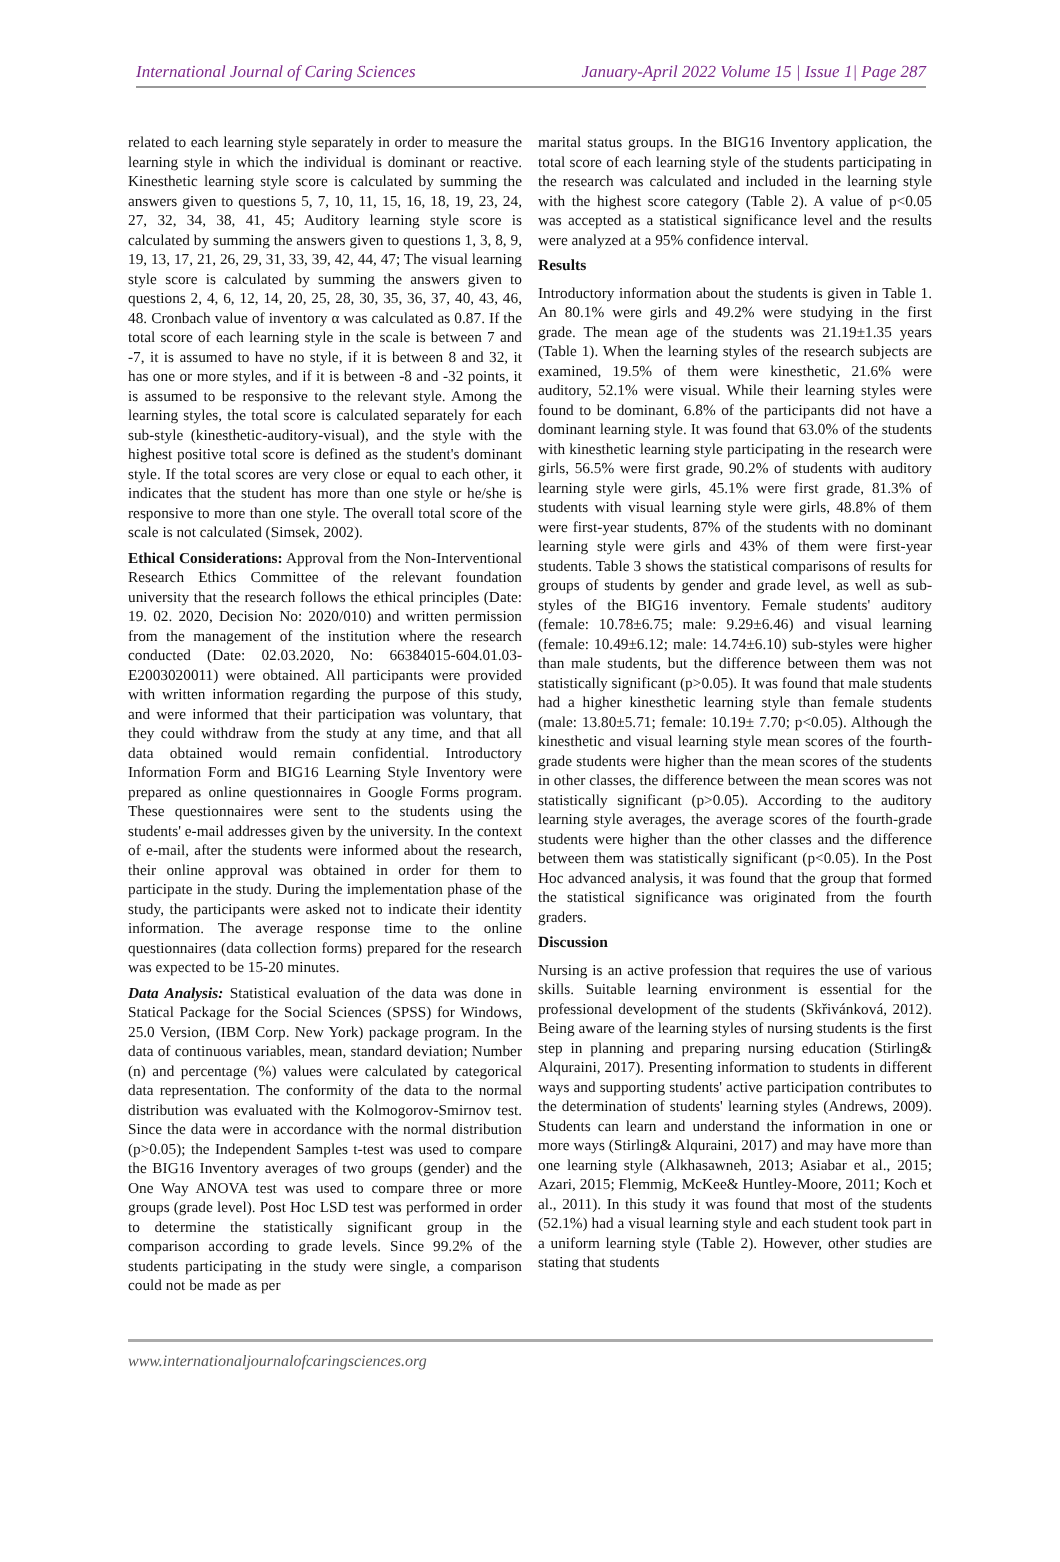International Journal of Caring Sciences January-April 2022 Volume 15 | Issue 1| Page 287
related to each learning style separately in order to measure the learning style in which the individual is dominant or reactive. Kinesthetic learning style score is calculated by summing the answers given to questions 5, 7, 10, 11, 15, 16, 18, 19, 23, 24, 27, 32, 34, 38, 41, 45; Auditory learning style score is calculated by summing the answers given to questions 1, 3, 8, 9, 19, 13, 17, 21, 26, 29, 31, 33, 39, 42, 44, 47; The visual learning style score is calculated by summing the answers given to questions 2, 4, 6, 12, 14, 20, 25, 28, 30, 35, 36, 37, 40, 43, 46, 48. Cronbach value of inventory α was calculated as 0.87. If the total score of each learning style in the scale is between 7 and -7, it is assumed to have no style, if it is between 8 and 32, it has one or more styles, and if it is between -8 and -32 points, it is assumed to be responsive to the relevant style. Among the learning styles, the total score is calculated separately for each sub-style (kinesthetic-auditory-visual), and the style with the highest positive total score is defined as the student's dominant style. If the total scores are very close or equal to each other, it indicates that the student has more than one style or he/she is responsive to more than one style. The overall total score of the scale is not calculated (Simsek, 2002).
Ethical Considerations: Approval from the Non-Interventional Research Ethics Committee of the relevant foundation university that the research follows the ethical principles (Date: 19. 02. 2020, Decision No: 2020/010) and written permission from the management of the institution where the research conducted (Date: 02.03.2020, No: 66384015-604.01.03-E2003020011) were obtained. All participants were provided with written information regarding the purpose of this study, and were informed that their participation was voluntary, that they could withdraw from the study at any time, and that all data obtained would remain confidential. Introductory Information Form and BIG16 Learning Style Inventory were prepared as online questionnaires in Google Forms program. These questionnaires were sent to the students using the students' e-mail addresses given by the university. In the context of e-mail, after the students were informed about the research, their online approval was obtained in order for them to participate in the study. During the implementation phase of the study, the participants were asked not to indicate their identity information. The average response time to the online questionnaires (data collection forms) prepared for the research was expected to be 15-20 minutes.
Data Analysis: Statistical evaluation of the data was done in Statical Package for the Social Sciences (SPSS) for Windows, 25.0 Version, (IBM Corp. New York) package program. In the data of continuous variables, mean, standard deviation; Number (n) and percentage (%) values were calculated by categorical data representation. The conformity of the data to the normal distribution was evaluated with the Kolmogorov-Smirnov test. Since the data were in accordance with the normal distribution (p>0.05); the Independent Samples t-test was used to compare the BIG16 Inventory averages of two groups (gender) and the One Way ANOVA test was used to compare three or more groups (grade level). Post Hoc LSD test was performed in order to determine the statistically significant group in the comparison according to grade levels. Since 99.2% of the students participating in the study were single, a comparison could not be made as per
marital status groups. In the BIG16 Inventory application, the total score of each learning style of the students participating in the research was calculated and included in the learning style with the highest score category (Table 2). A value of p<0.05 was accepted as a statistical significance level and the results were analyzed at a 95% confidence interval.
Results
Introductory information about the students is given in Table 1. An 80.1% were girls and 49.2% were studying in the first grade. The mean age of the students was 21.19±1.35 years (Table 1). When the learning styles of the research subjects are examined, 19.5% of them were kinesthetic, 21.6% were auditory, 52.1% were visual. While their learning styles were found to be dominant, 6.8% of the participants did not have a dominant learning style. It was found that 63.0% of the students with kinesthetic learning style participating in the research were girls, 56.5% were first grade, 90.2% of students with auditory learning style were girls, 45.1% were first grade, 81.3% of students with visual learning style were girls, 48.8% of them were first-year students, 87% of the students with no dominant learning style were girls and 43% of them were first-year students. Table 3 shows the statistical comparisons of results for groups of students by gender and grade level, as well as sub-styles of the BIG16 inventory. Female students' auditory (female: 10.78±6.75; male: 9.29±6.46) and visual learning (female: 10.49±6.12; male: 14.74±6.10) sub-styles were higher than male students, but the difference between them was not statistically significant (p>0.05). It was found that male students had a higher kinesthetic learning style than female students (male: 13.80±5.71; female: 10.19± 7.70; p<0.05). Although the kinesthetic and visual learning style mean scores of the fourth-grade students were higher than the mean scores of the students in other classes, the difference between the mean scores was not statistically significant (p>0.05). According to the auditory learning style averages, the average scores of the fourth-grade students were higher than the other classes and the difference between them was statistically significant (p<0.05). In the Post Hoc advanced analysis, it was found that the group that formed the statistical significance was originated from the fourth graders.
Discussion
Nursing is an active profession that requires the use of various skills. Suitable learning environment is essential for the professional development of the students (Skřivánková, 2012). Being aware of the learning styles of nursing students is the first step in planning and preparing nursing education (Stirling& Alquraini, 2017). Presenting information to students in different ways and supporting students' active participation contributes to the determination of students' learning styles (Andrews, 2009). Students can learn and understand the information in one or more ways (Stirling& Alquraini, 2017) and may have more than one learning style (Alkhasawneh, 2013; Asiabar et al., 2015; Azari, 2015; Flemmig, McKee& Huntley-Moore, 2011; Koch et al., 2011). In this study it was found that most of the students (52.1%) had a visual learning style and each student took part in a uniform learning style (Table 2). However, other studies are stating that students
www.internationaljournalofcaringsciences.org